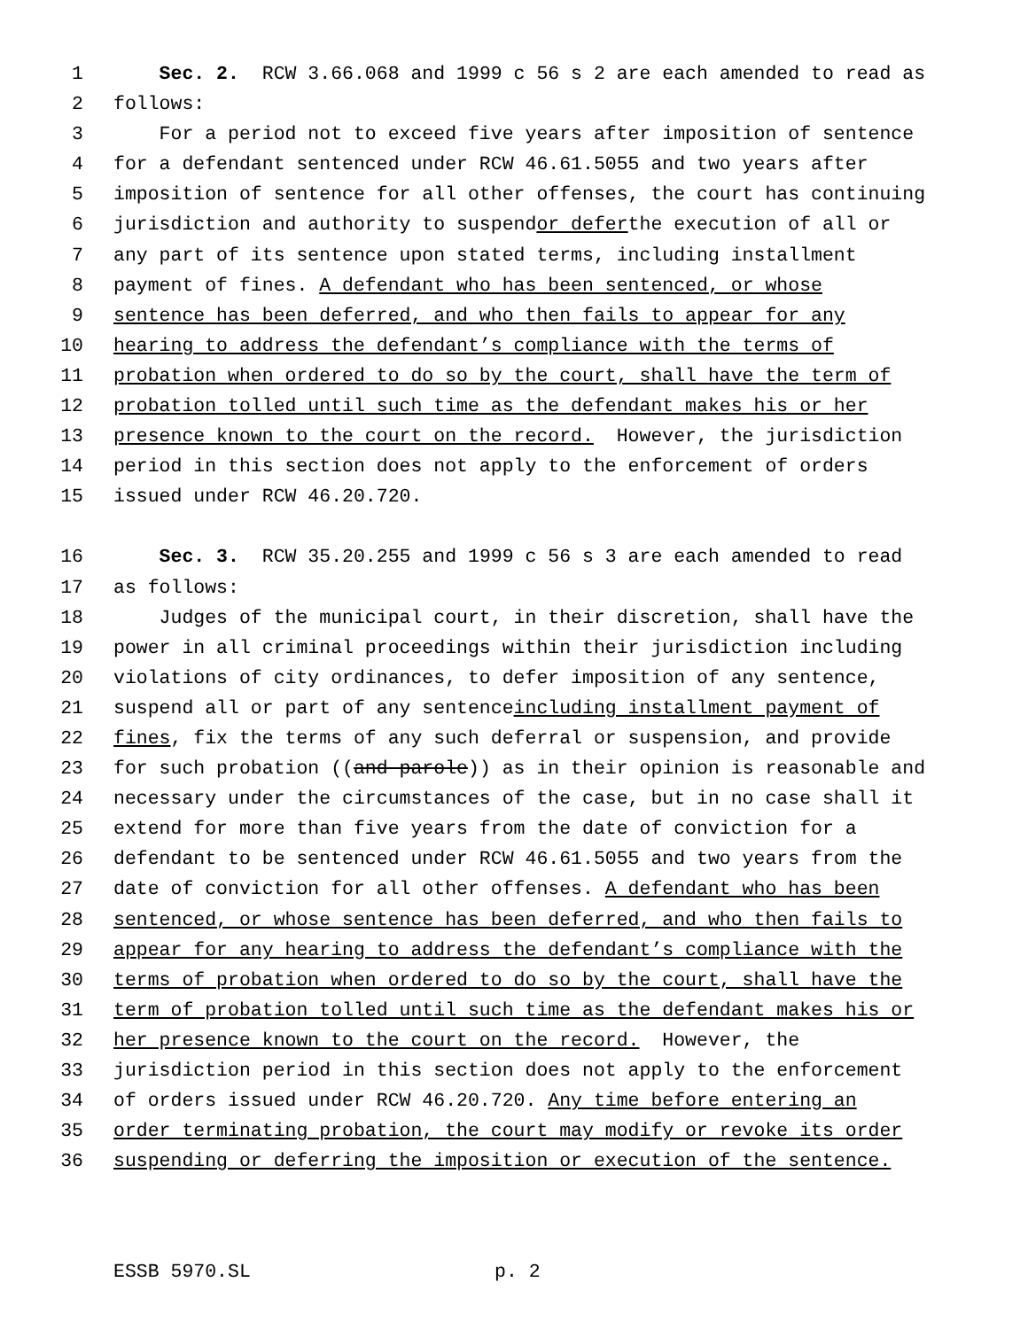1 Sec. 2. RCW 3.66.068 and 1999 c 56 s 2 are each amended to read as
2 follows:
3 For a period not to exceed five years after imposition of sentence
4 for a defendant sentenced under RCW 46.61.5055 and two years after
5 imposition of sentence for all other offenses, the court has continuing
6 jurisdiction and authority to suspend or defer the execution of all or
7 any part of its sentence upon stated terms, including installment
8 payment of fines. A defendant who has been sentenced, or whose
9 sentence has been deferred, and who then fails to appear for any
10 hearing to address the defendant’s compliance with the terms of
11 probation when ordered to do so by the court, shall have the term of
12 probation tolled until such time as the defendant makes his or her
13 presence known to the court on the record. However, the jurisdiction
14 period in this section does not apply to the enforcement of orders
15 issued under RCW 46.20.720.
16 Sec. 3. RCW 35.20.255 and 1999 c 56 s 3 are each amended to read
17 as follows:
18 Judges of the municipal court, in their discretion, shall have the
19 power in all criminal proceedings within their jurisdiction including
20 violations of city ordinances, to defer imposition of any sentence,
21 suspend all or part of any sentence including installment payment of
22 fines, fix the terms of any such deferral or suspension, and provide
23 for such probation ((and parole)) as in their opinion is reasonable and
24 necessary under the circumstances of the case, but in no case shall it
25 extend for more than five years from the date of conviction for a
26 defendant to be sentenced under RCW 46.61.5055 and two years from the
27 date of conviction for all other offenses. A defendant who has been
28 sentenced, or whose sentence has been deferred, and who then fails to
29 appear for any hearing to address the defendant’s compliance with the
30 terms of probation when ordered to do so by the court, shall have the
31 term of probation tolled until such time as the defendant makes his or
32 her presence known to the court on the record. However, the
33 jurisdiction period in this section does not apply to the enforcement
34 of orders issued under RCW 46.20.720. Any time before entering an
35 order terminating probation, the court may modify or revoke its order
36 suspending or deferring the imposition or execution of the sentence.
ESSB 5970.SL p. 2